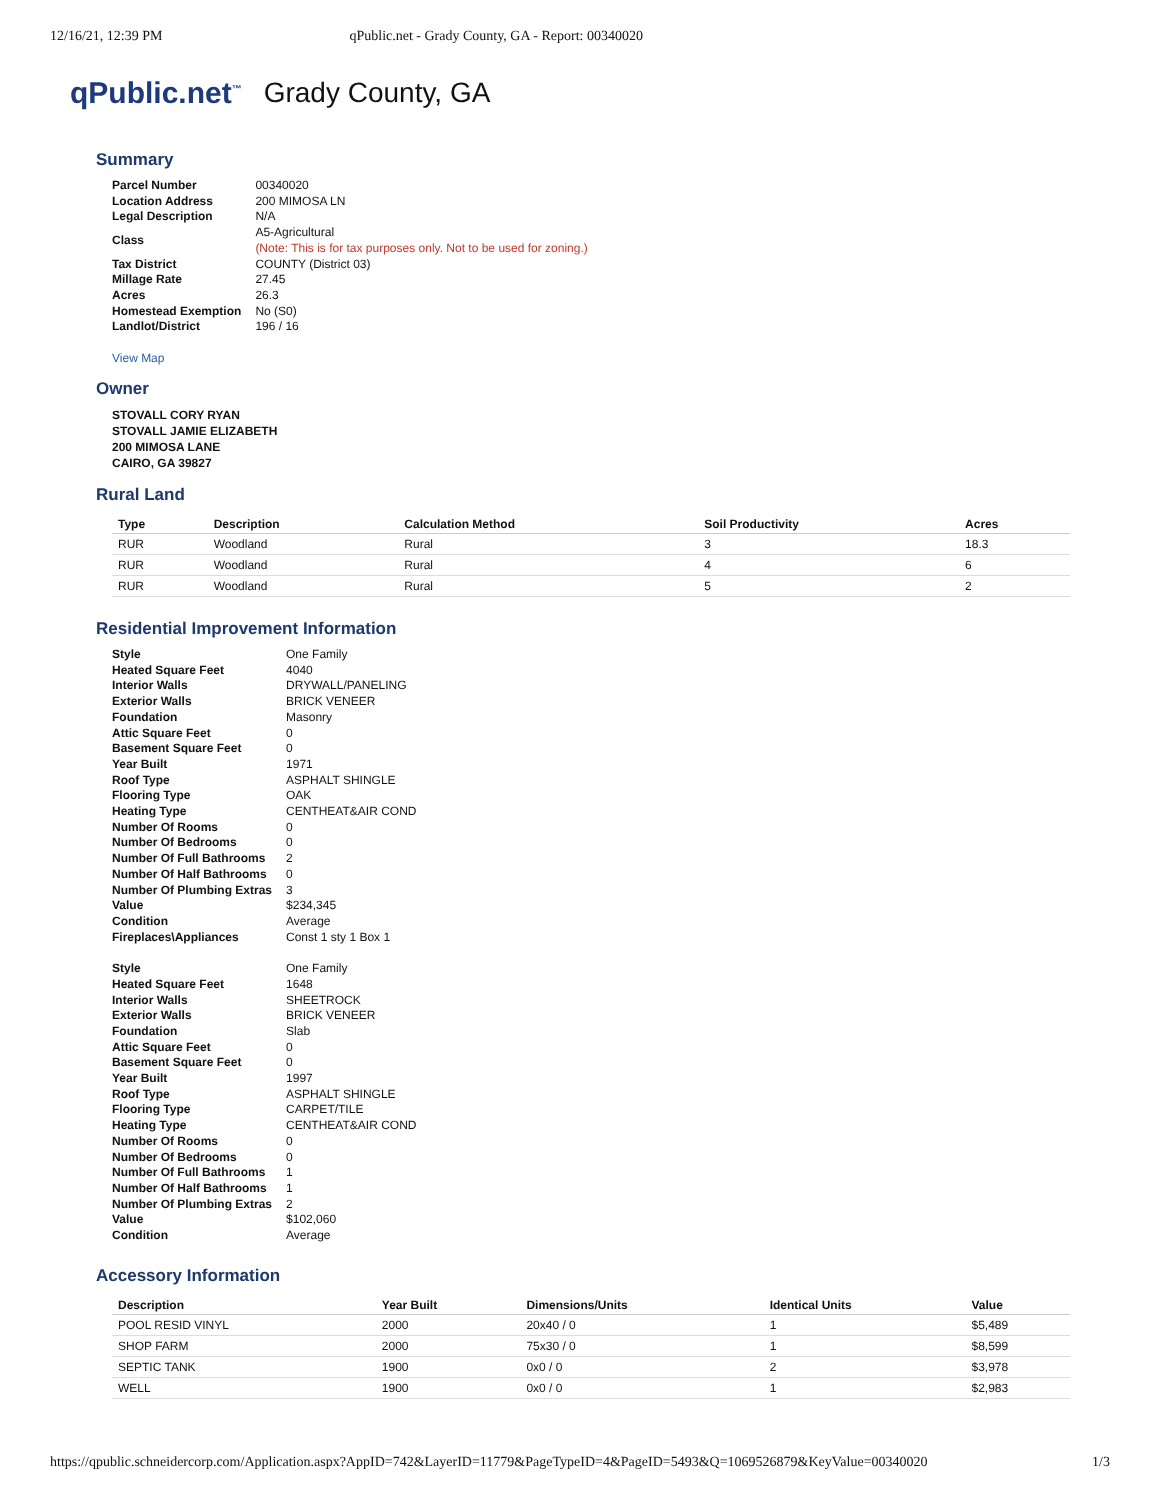12/16/21, 12:39 PM qPublic.net - Grady County, GA - Report: 00340020
qPublic.net<sup>™</sup> Grady County, GA
Summary
| Parcel Number | 00340020 |
| Location Address | 200 MIMOSA LN |
| Legal Description | N/A |
| Class | A5-Agricultural (Note: This is for tax purposes only. Not to be used for zoning.) |
| Tax District | COUNTY (District 03) |
| Millage Rate | 27.45 |
| Acres | 26.3 |
| Homestead Exemption | No (S0) |
| Landlot/District | 196 / 16 |
View Map
Owner
STOVALL CORY RYAN
STOVALL JAMIE ELIZABETH
200 MIMOSA LANE
CAIRO, GA 39827
Rural Land
| Type | Description | Calculation Method | Soil Productivity | Acres |
| --- | --- | --- | --- | --- |
| RUR | Woodland | Rural | 3 | 18.3 |
| RUR | Woodland | Rural | 4 | 6 |
| RUR | Woodland | Rural | 5 | 2 |
Residential Improvement Information
| Style | One Family |
| Heated Square Feet | 4040 |
| Interior Walls | DRYWALL/PANELING |
| Exterior Walls | BRICK VENEER |
| Foundation | Masonry |
| Attic Square Feet | 0 |
| Basement Square Feet | 0 |
| Year Built | 1971 |
| Roof Type | ASPHALT SHINGLE |
| Flooring Type | OAK |
| Heating Type | CENTHEAT&AIR COND |
| Number Of Rooms | 0 |
| Number Of Bedrooms | 0 |
| Number Of Full Bathrooms | 2 |
| Number Of Half Bathrooms | 0 |
| Number Of Plumbing Extras | 3 |
| Value | $234,345 |
| Condition | Average |
| Fireplaces\Appliances | Const 1 sty 1 Box 1 |
| Style | One Family |
| Heated Square Feet | 1648 |
| Interior Walls | SHEETROCK |
| Exterior Walls | BRICK VENEER |
| Foundation | Slab |
| Attic Square Feet | 0 |
| Basement Square Feet | 0 |
| Year Built | 1997 |
| Roof Type | ASPHALT SHINGLE |
| Flooring Type | CARPET/TILE |
| Heating Type | CENTHEAT&AIR COND |
| Number Of Rooms | 0 |
| Number Of Bedrooms | 0 |
| Number Of Full Bathrooms | 1 |
| Number Of Half Bathrooms | 1 |
| Number Of Plumbing Extras | 2 |
| Value | $102,060 |
| Condition | Average |
Accessory Information
| Description | Year Built | Dimensions/Units | Identical Units | Value |
| --- | --- | --- | --- | --- |
| POOL RESID VINYL | 2000 | 20x40 / 0 | 1 | $5,489 |
| SHOP FARM | 2000 | 75x30 / 0 | 1 | $8,599 |
| SEPTIC TANK | 1900 | 0x0 / 0 | 2 | $3,978 |
| WELL | 1900 | 0x0 / 0 | 1 | $2,983 |
https://qpublic.schneidercorp.com/Application.aspx?AppID=742&LayerID=11779&PageTypeID=4&PageID=5493&Q=1069526879&KeyValue=00340020 1/3